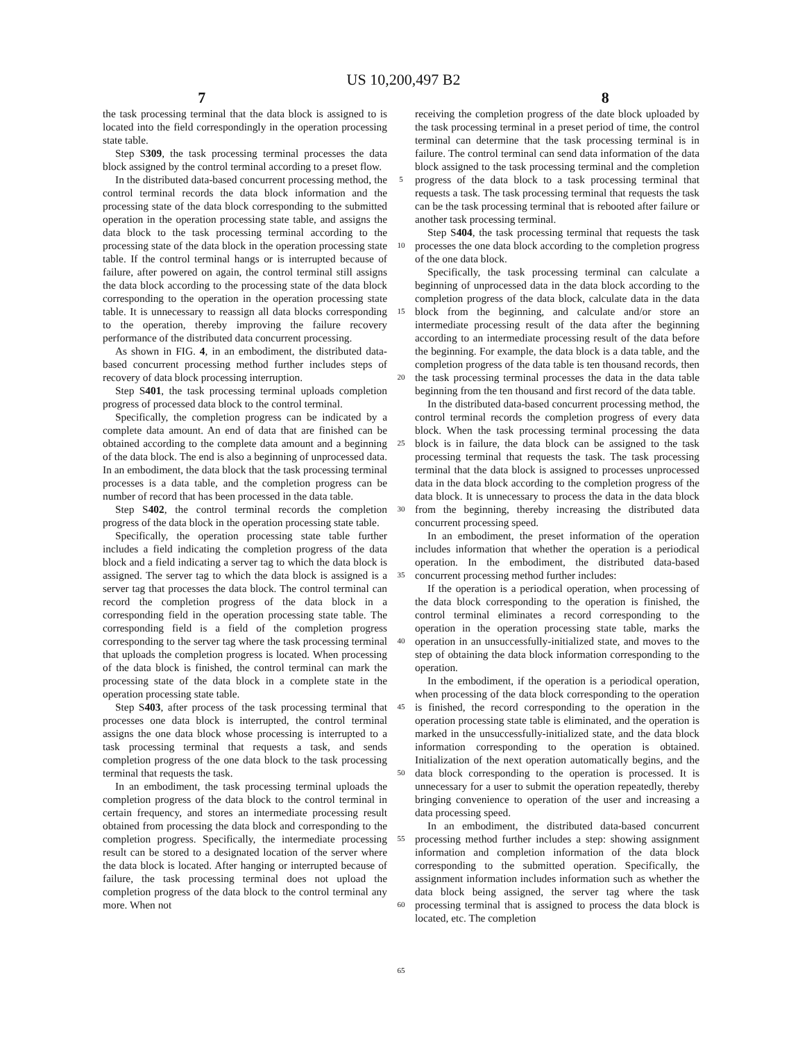US 10,200,497 B2
7 8
the task processing terminal that the data block is assigned to is located into the field correspondingly in the operation processing state table.
Step S309, the task processing terminal processes the data block assigned by the control terminal according to a preset flow.
In the distributed data-based concurrent processing method, the control terminal records the data block information and the processing state of the data block corresponding to the submitted operation in the operation processing state table, and assigns the data block to the task processing terminal according to the processing state of the data block in the operation processing state table. If the control terminal hangs or is interrupted because of failure, after powered on again, the control terminal still assigns the data block according to the processing state of the data block corresponding to the operation in the operation processing state table. It is unnecessary to reassign all data blocks corresponding to the operation, thereby improving the failure recovery performance of the distributed data concurrent processing.
As shown in FIG. 4, in an embodiment, the distributed data-based concurrent processing method further includes steps of recovery of data block processing interruption.
Step S401, the task processing terminal uploads completion progress of processed data block to the control terminal.
Specifically, the completion progress can be indicated by a complete data amount. An end of data that are finished can be obtained according to the complete data amount and a beginning of the data block. The end is also a beginning of unprocessed data. In an embodiment, the data block that the task processing terminal processes is a data table, and the completion progress can be number of record that has been processed in the data table.
Step S402, the control terminal records the completion progress of the data block in the operation processing state table.
Specifically, the operation processing state table further includes a field indicating the completion progress of the data block and a field indicating a server tag to which the data block is assigned. The server tag to which the data block is assigned is a server tag that processes the data block. The control terminal can record the completion progress of the data block in a corresponding field in the operation processing state table. The corresponding field is a field of the completion progress corresponding to the server tag where the task processing terminal that uploads the completion progress is located. When processing of the data block is finished, the control terminal can mark the processing state of the data block in a complete state in the operation processing state table.
Step S403, after process of the task processing terminal that processes one data block is interrupted, the control terminal assigns the one data block whose processing is interrupted to a task processing terminal that requests a task, and sends completion progress of the one data block to the task processing terminal that requests the task.
In an embodiment, the task processing terminal uploads the completion progress of the data block to the control terminal in certain frequency, and stores an intermediate processing result obtained from processing the data block and corresponding to the completion progress. Specifically, the intermediate processing result can be stored to a designated location of the server where the data block is located. After hanging or interrupted because of failure, the task processing terminal does not upload the completion progress of the data block to the control terminal any more. When not
5
10
15
20
25
30
35
40
45
50
55
60
65
receiving the completion progress of the date block uploaded by the task processing terminal in a preset period of time, the control terminal can determine that the task processing terminal is in failure. The control terminal can send data information of the data block assigned to the task processing terminal and the completion progress of the data block to a task processing terminal that requests a task. The task processing terminal that requests the task can be the task processing terminal that is rebooted after failure or another task processing terminal.
Step S404, the task processing terminal that requests the task processes the one data block according to the completion progress of the one data block.
Specifically, the task processing terminal can calculate a beginning of unprocessed data in the data block according to the completion progress of the data block, calculate data in the data block from the beginning, and calculate and/or store an intermediate processing result of the data after the beginning according to an intermediate processing result of the data before the beginning. For example, the data block is a data table, and the completion progress of the data table is ten thousand records, then the task processing terminal processes the data in the data table beginning from the ten thousand and first record of the data table.
In the distributed data-based concurrent processing method, the control terminal records the completion progress of every data block. When the task processing terminal processing the data block is in failure, the data block can be assigned to the task processing terminal that requests the task. The task processing terminal that the data block is assigned to processes unprocessed data in the data block according to the completion progress of the data block. It is unnecessary to process the data in the data block from the beginning, thereby increasing the distributed data concurrent processing speed.
In an embodiment, the preset information of the operation includes information that whether the operation is a periodical operation. In the embodiment, the distributed data-based concurrent processing method further includes:
If the operation is a periodical operation, when processing of the data block corresponding to the operation is finished, the control terminal eliminates a record corresponding to the operation in the operation processing state table, marks the operation in an unsuccessfully-initialized state, and moves to the step of obtaining the data block information corresponding to the operation.
In the embodiment, if the operation is a periodical operation, when processing of the data block corresponding to the operation is finished, the record corresponding to the operation in the operation processing state table is eliminated, and the operation is marked in the unsuccessfully-initialized state, and the data block information corresponding to the operation is obtained. Initialization of the next operation automatically begins, and the data block corresponding to the operation is processed. It is unnecessary for a user to submit the operation repeatedly, thereby bringing convenience to operation of the user and increasing a data processing speed.
In an embodiment, the distributed data-based concurrent processing method further includes a step: showing assignment information and completion information of the data block corresponding to the submitted operation. Specifically, the assignment information includes information such as whether the data block being assigned, the server tag where the task processing terminal that is assigned to process the data block is located, etc. The completion